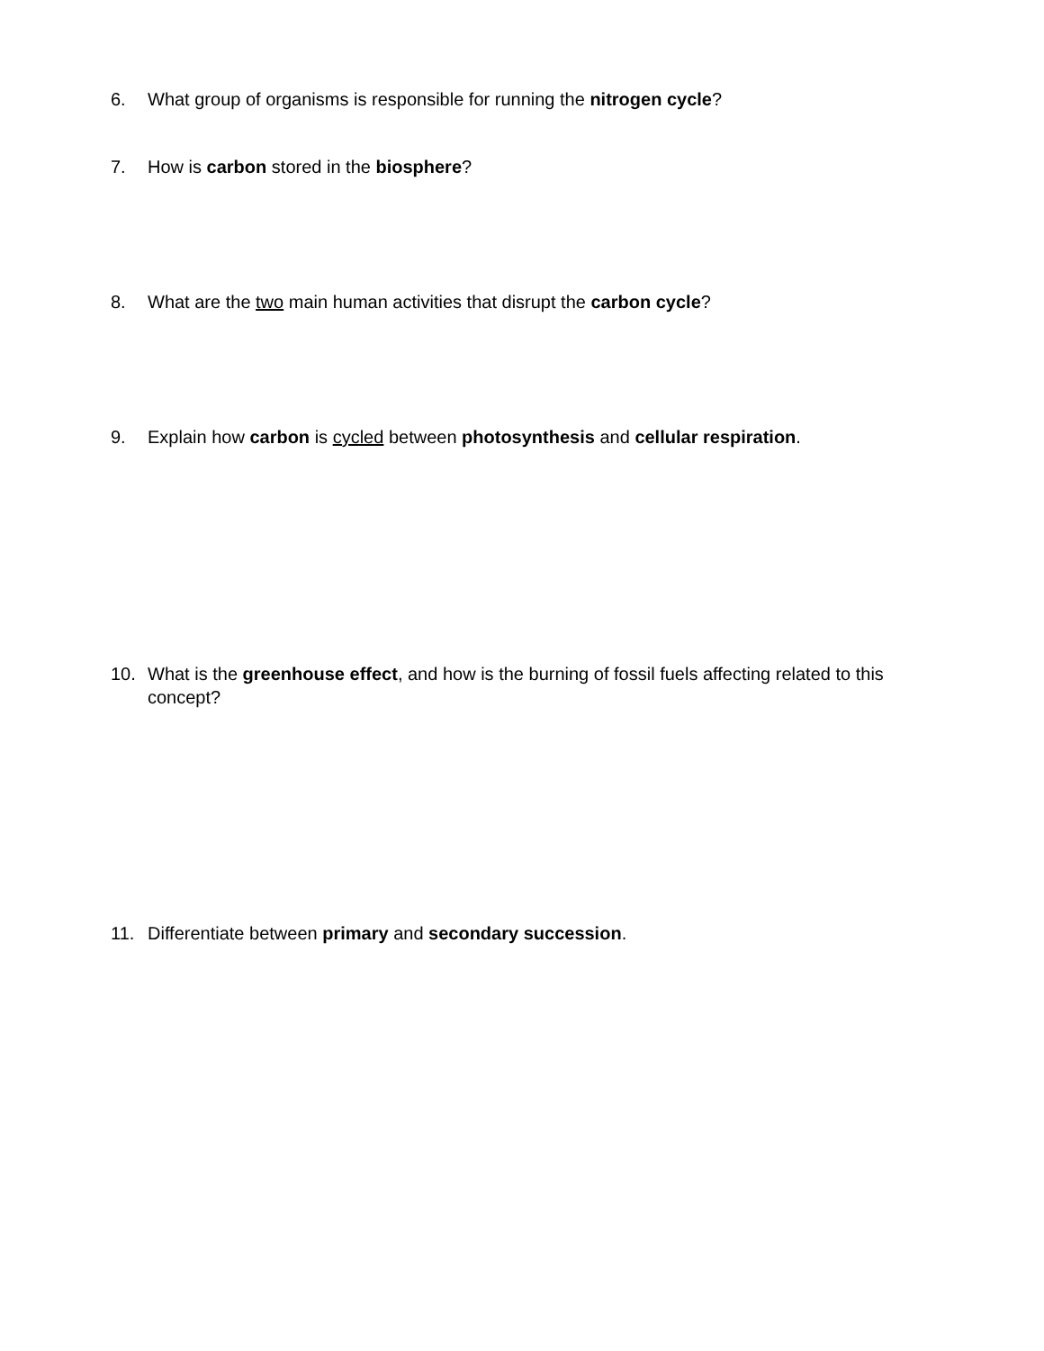6. What group of organisms is responsible for running the nitrogen cycle?
7. How is carbon stored in the biosphere?
8. What are the two main human activities that disrupt the carbon cycle?
9. Explain how carbon is cycled between photosynthesis and cellular respiration.
10. What is the greenhouse effect, and how is the burning of fossil fuels affecting related to this concept?
11. Differentiate between primary and secondary succession.